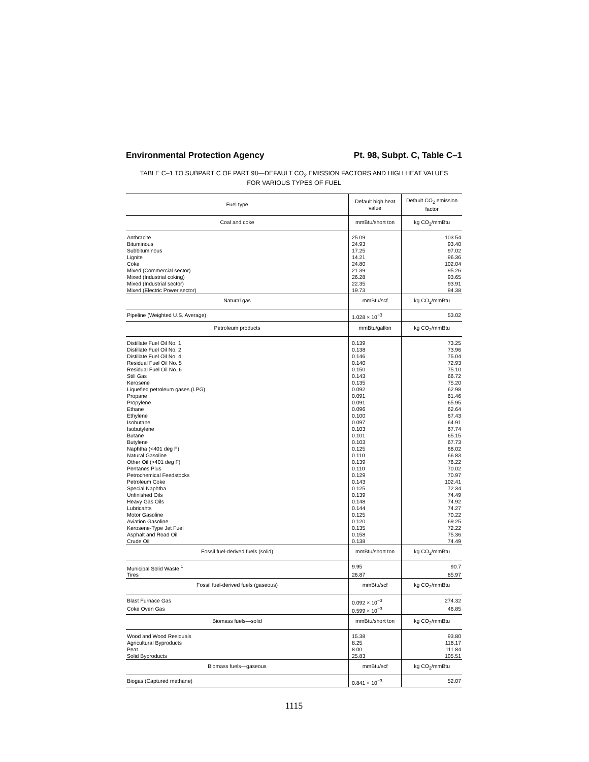Environmental Protection Agency Pt. 98, Subpt. C, Table C–1
TABLE C–1 TO SUBPART C OF PART 98—DEFAULT CO<sub>2</sub> EMISSION FACTORS AND HIGH HEAT VALUES
FOR VARIOUS TYPES OF FUEL
| Fuel type | Default high heat value | Default CO<sub>2</sub> emission factor |
| --- | --- | --- |
| Coal and coke | mmBtu/short ton | kg CO<sub>2</sub>/mmBtu |
| Anthracite | 25.09 | 103.54 |
| Bituminous | 24.93 | 93.40 |
| Subbituminous | 17.25 | 97.02 |
| Lignite | 14.21 | 96.36 |
| Coke | 24.80 | 102.04 |
| Mixed (Commercial sector) | 21.39 | 95.26 |
| Mixed (Industrial coking) | 26.28 | 93.65 |
| Mixed (Industrial sector) | 22.35 | 93.91 |
| Mixed (Electric Power sector) | 19.73 | 94.38 |
| Natural gas | mmBtu/scf | kg CO<sub>2</sub>/mmBtu |
| Pipeline (Weighted U.S. Average) | 1.028 × 10<sup>−3</sup> | 53.02 |
| Petroleum products | mmBtu/gallon | kg CO<sub>2</sub>/mmBtu |
| Distillate Fuel Oil No. 1 | 0.139 | 73.25 |
| Distillate Fuel Oil No. 2 | 0.138 | 73.96 |
| Distillate Fuel Oil No. 4 | 0.146 | 75.04 |
| Residual Fuel Oil No. 5 | 0.140 | 72.93 |
| Residual Fuel Oil No. 6 | 0.150 | 75.10 |
| Still Gas | 0.143 | 66.72 |
| Kerosene | 0.135 | 75.20 |
| Liquefied petroleum gases (LPG) | 0.092 | 62.98 |
| Propane | 0.091 | 61.46 |
| Propylene | 0.091 | 65.95 |
| Ethane | 0.096 | 62.64 |
| Ethylene | 0.100 | 67.43 |
| Isobutane | 0.097 | 64.91 |
| Isobutylene | 0.103 | 67.74 |
| Butane | 0.101 | 65.15 |
| Butylene | 0.103 | 67.73 |
| Naphtha (<401 deg F) | 0.125 | 68.02 |
| Natural Gasoline | 0.110 | 66.83 |
| Other Oil (>401 deg F) | 0.139 | 76.22 |
| Pentanes Plus | 0.110 | 70.02 |
| Petrochemical Feedstocks | 0.129 | 70.97 |
| Petroleum Coke | 0.143 | 102.41 |
| Special Naphtha | 0.125 | 72.34 |
| Unfinished Oils | 0.139 | 74.49 |
| Heavy Gas Oils | 0.148 | 74.92 |
| Lubricants | 0.144 | 74.27 |
| Motor Gasoline | 0.125 | 70.22 |
| Aviation Gasoline | 0.120 | 69.25 |
| Kerosene-Type Jet Fuel | 0.135 | 72.22 |
| Asphalt and Road Oil | 0.158 | 75.36 |
| Crude Oil | 0.138 | 74.49 |
| Fossil fuel-derived fuels (solid) | mmBtu/short ton | kg CO<sub>2</sub>/mmBtu |
| Municipal Solid Waste <sup>1</sup> | 9.95 | 90.7 |
| Tires | 26.87 | 85.97 |
| Fossil fuel-derived fuels (gaseous) | mmBtu/scf | kg CO<sub>2</sub>/mmBtu |
| Blast Furnace Gas | 0.092 × 10<sup>−3</sup> | 274.32 |
| Coke Oven Gas | 0.599 × 10<sup>−3</sup> | 46.85 |
| Biomass fuels—solid | mmBtu/short ton | kg CO<sub>2</sub>/mmBtu |
| Wood and Wood Residuals | 15.38 | 93.80 |
| Agricultural Byproducts | 8.25 | 118.17 |
| Peat | 8.00 | 111.84 |
| Solid Byproducts | 25.83 | 105.51 |
| Biomass fuels—gaseous | mmBtu/scf | kg CO<sub>2</sub>/mmBtu |
| Biogas (Captured methane) | 0.841 × 10<sup>−3</sup> | 52.07 |
1115